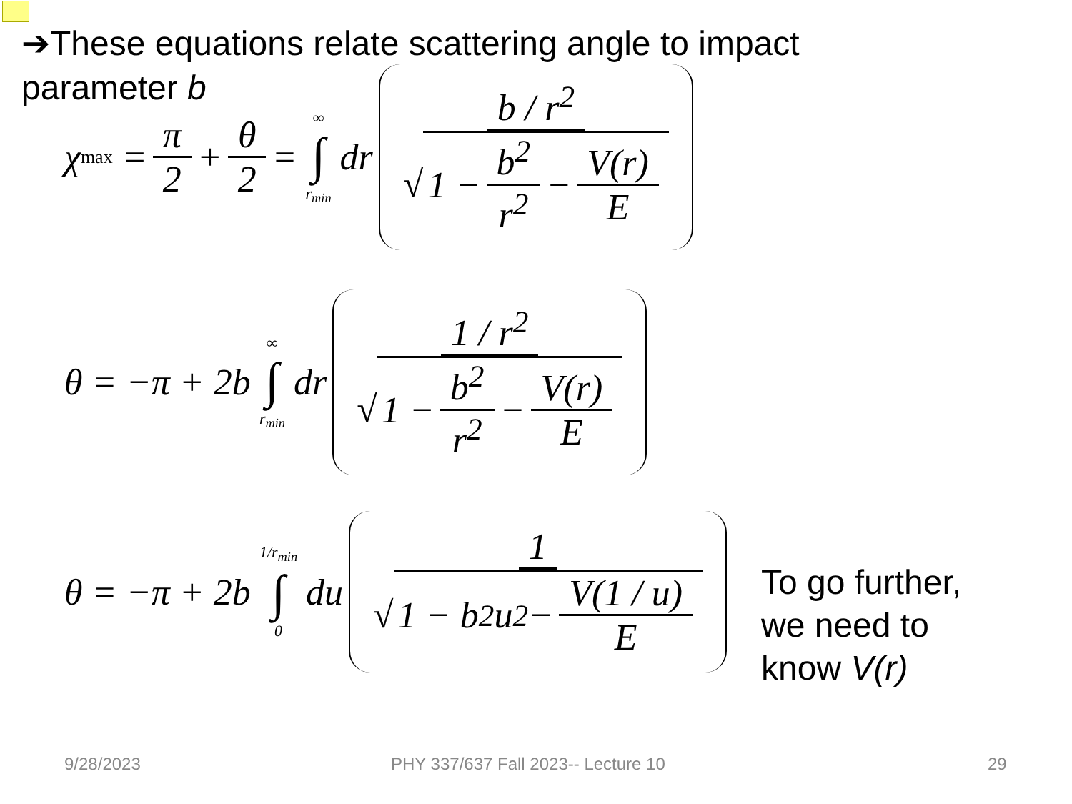➔These equations relate scattering angle to impact parameter b
χ<sub>max</sub> = π 2 + θ 2 = ∞ ∫ r<sub>min</sub> dr b / r<sup>2</sup> √ 1 − b<sup>2</sup> r<sup>2</sup> − V(r) E
θ = −π + 2b ∞ ∫ r<sub>min</sub> dr 1 / r<sup>2</sup> √ 1 − b<sup>2</sup> r<sup>2</sup> − V(r) E
θ = −π + 2b 1/r<sub>min</sub> ∫ 0 du 1 √ 1 − b<sup>2</sup>u<sup>2</sup> − V(1 / u) E
To go further,
we need to
know V(r)
9/28/2023
PHY 337/637 Fall 2023-- Lecture 10
29